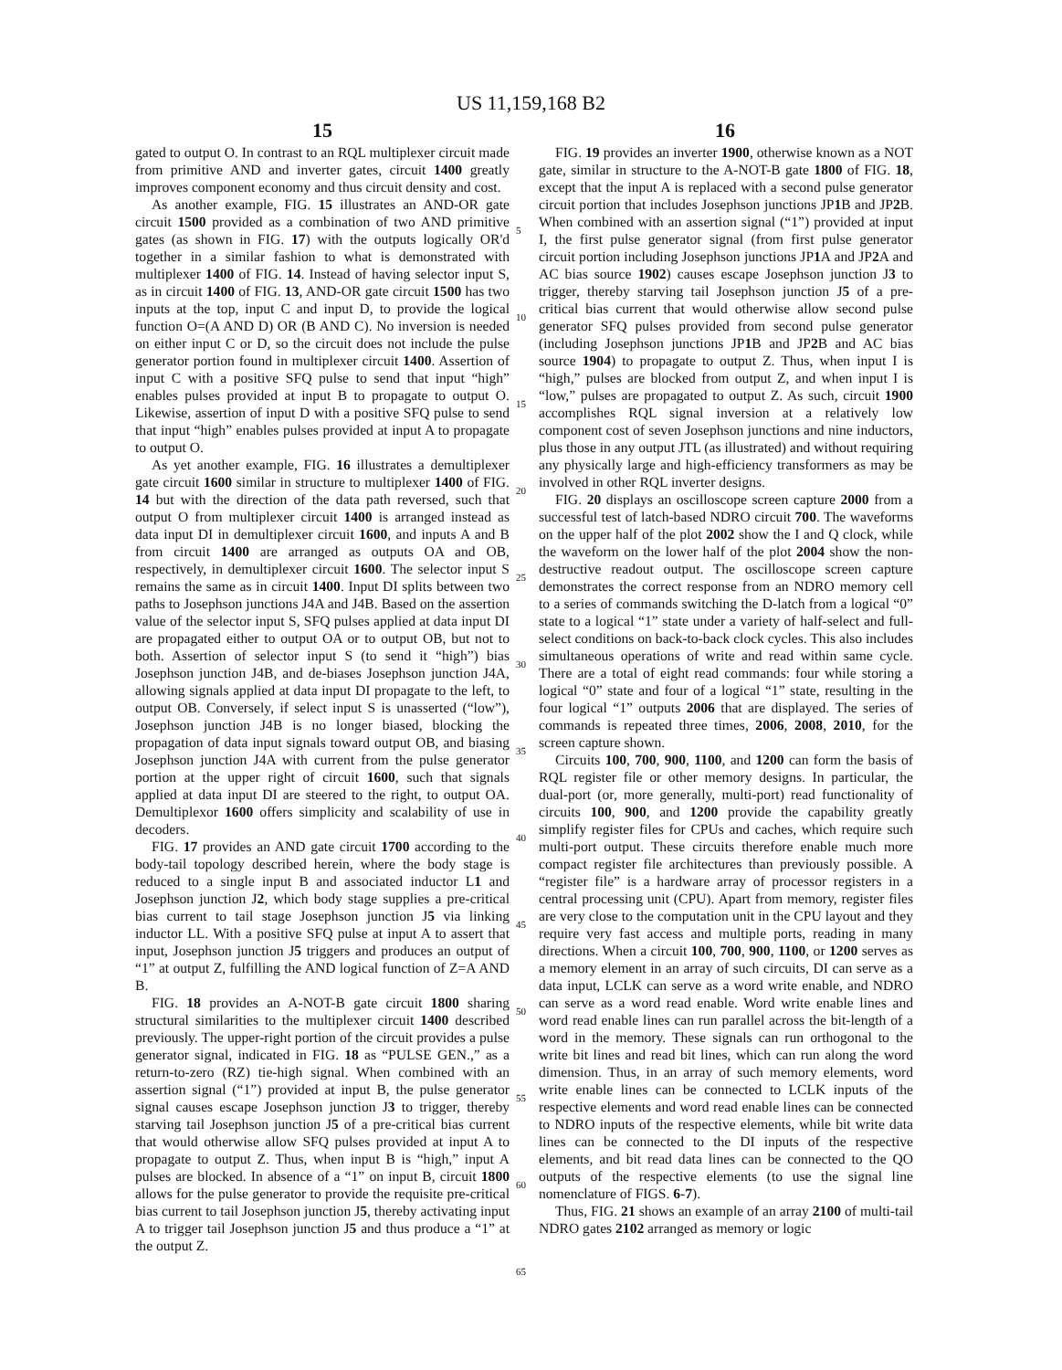US 11,159,168 B2
15 16
gated to output O. In contrast to an RQL multiplexer circuit made from primitive AND and inverter gates, circuit 1400 greatly improves component economy and thus circuit density and cost.
As another example, FIG. 15 illustrates an AND-OR gate circuit 1500 provided as a combination of two AND primitive gates (as shown in FIG. 17) with the outputs logically OR'd together in a similar fashion to what is demonstrated with multiplexer 1400 of FIG. 14. Instead of having selector input S, as in circuit 1400 of FIG. 13, AND-OR gate circuit 1500 has two inputs at the top, input C and input D, to provide the logical function O=(A AND D) OR (B AND C). No inversion is needed on either input C or D, so the circuit does not include the pulse generator portion found in multiplexer circuit 1400. Assertion of input C with a positive SFQ pulse to send that input “high” enables pulses provided at input B to propagate to output O. Likewise, assertion of input D with a positive SFQ pulse to send that input “high” enables pulses provided at input A to propagate to output O.
As yet another example, FIG. 16 illustrates a demultiplexer gate circuit 1600 similar in structure to multiplexer 1400 of FIG. 14 but with the direction of the data path reversed, such that output O from multiplexer circuit 1400 is arranged instead as data input DI in demultiplexer circuit 1600, and inputs A and B from circuit 1400 are arranged as outputs OA and OB, respectively, in demultiplexer circuit 1600. The selector input S remains the same as in circuit 1400. Input DI splits between two paths to Josephson junctions J4A and J4B. Based on the assertion value of the selector input S, SFQ pulses applied at data input DI are propagated either to output OA or to output OB, but not to both. Assertion of selector input S (to send it “high”) bias Josephson junction J4B, and de-biases Josephson junction J4A, allowing signals applied at data input DI propagate to the left, to output OB. Conversely, if select input S is unasserted (“low”), Josephson junction J4B is no longer biased, blocking the propagation of data input signals toward output OB, and biasing Josephson junction J4A with current from the pulse generator portion at the upper right of circuit 1600, such that signals applied at data input DI are steered to the right, to output OA. Demultiplexor 1600 offers simplicity and scalability of use in decoders.
FIG. 17 provides an AND gate circuit 1700 according to the body-tail topology described herein, where the body stage is reduced to a single input B and associated inductor L1 and Josephson junction J2, which body stage supplies a pre-critical bias current to tail stage Josephson junction J5 via linking inductor LL. With a positive SFQ pulse at input A to assert that input, Josephson junction J5 triggers and produces an output of “1” at output Z, fulfilling the AND logical function of Z=A AND B.
FIG. 18 provides an A-NOT-B gate circuit 1800 sharing structural similarities to the multiplexer circuit 1400 described previously. The upper-right portion of the circuit provides a pulse generator signal, indicated in FIG. 18 as “PULSE GEN.,” as a return-to-zero (RZ) tie-high signal. When combined with an assertion signal (“1”) provided at input B, the pulse generator signal causes escape Josephson junction J3 to trigger, thereby starving tail Josephson junction J5 of a pre-critical bias current that would otherwise allow SFQ pulses provided at input A to propagate to output Z. Thus, when input B is “high,” input A pulses are blocked. In absence of a “1” on input B, circuit 1800 allows for the pulse generator to provide the requisite pre-critical bias current to tail Josephson junction J5, thereby activating input A to trigger tail Josephson junction J5 and thus produce a “1” at the output Z.
FIG. 19 provides an inverter 1900, otherwise known as a NOT gate, similar in structure to the A-NOT-B gate 1800 of FIG. 18, except that the input A is replaced with a second pulse generator circuit portion that includes Josephson junctions JP1 B and JP2 B. When combined with an assertion signal (“1”) provided at input I, the first pulse generator signal (from first pulse generator circuit portion including Josephson junctions JP1 A and JP2 A and AC bias source 1902) causes escape Josephson junction J3 to trigger, thereby starving tail Josephson junction J5 of a pre-critical bias current that would otherwise allow second pulse generator SFQ pulses provided from second pulse generator (including Josephson junctions JP1 B and JP2 B and AC bias source 1904) to propagate to output Z. Thus, when input I is “high,” pulses are blocked from output Z, and when input I is “low,” pulses are propagated to output Z. As such, circuit 1900 accomplishes RQL signal inversion at a relatively low component cost of seven Josephson junctions and nine inductors, plus those in any output JTL (as illustrated) and without requiring any physically large and high-efficiency transformers as may be involved in other RQL inverter designs.
FIG. 20 displays an oscilloscope screen capture 2000 from a successful test of latch-based NDRO circuit 700. The waveforms on the upper half of the plot 2002 show the I and Q clock, while the waveform on the lower half of the plot 2004 show the non-destructive readout output. The oscilloscope screen capture demonstrates the correct response from an NDRO memory cell to a series of commands switching the D-latch from a logical “0” state to a logical “1” state under a variety of half-select and full-select conditions on back-to-back clock cycles. This also includes simultaneous operations of write and read within same cycle. There are a total of eight read commands: four while storing a logical “0” state and four of a logical “1” state, resulting in the four logical “1” outputs 2006 that are displayed. The series of commands is repeated three times, 2006, 2008, 2010, for the screen capture shown.
Circuits 100, 700, 900, 1100, and 1200 can form the basis of RQL register file or other memory designs. In particular, the dual-port (or, more generally, multi-port) read functionality of circuits 100, 900, and 1200 provide the capability greatly simplify register files for CPUs and caches, which require such multi-port output. These circuits therefore enable much more compact register file architectures than previously possible. A “register file” is a hardware array of processor registers in a central processing unit (CPU). Apart from memory, register files are very close to the computation unit in the CPU layout and they require very fast access and multiple ports, reading in many directions. When a circuit 100, 700, 900, 1100, or 1200 serves as a memory element in an array of such circuits, DI can serve as a data input, LCLK can serve as a word write enable, and NDRO can serve as a word read enable. Word write enable lines and word read enable lines can run parallel across the bit-length of a word in the memory. These signals can run orthogonal to the write bit lines and read bit lines, which can run along the word dimension. Thus, in an array of such memory elements, word write enable lines can be connected to LCLK inputs of the respective elements and word read enable lines can be connected to NDRO inputs of the respective elements, while bit write data lines can be connected to the DI inputs of the respective elements, and bit read data lines can be connected to the QO outputs of the respective elements (to use the signal line nomenclature of FIGS. 6-7).
Thus, FIG. 21 shows an example of an array 2100 of multi-tail NDRO gates 2102 arranged as memory or logic
5
10
15
20
25
30
35
40
45
50
55
60
65